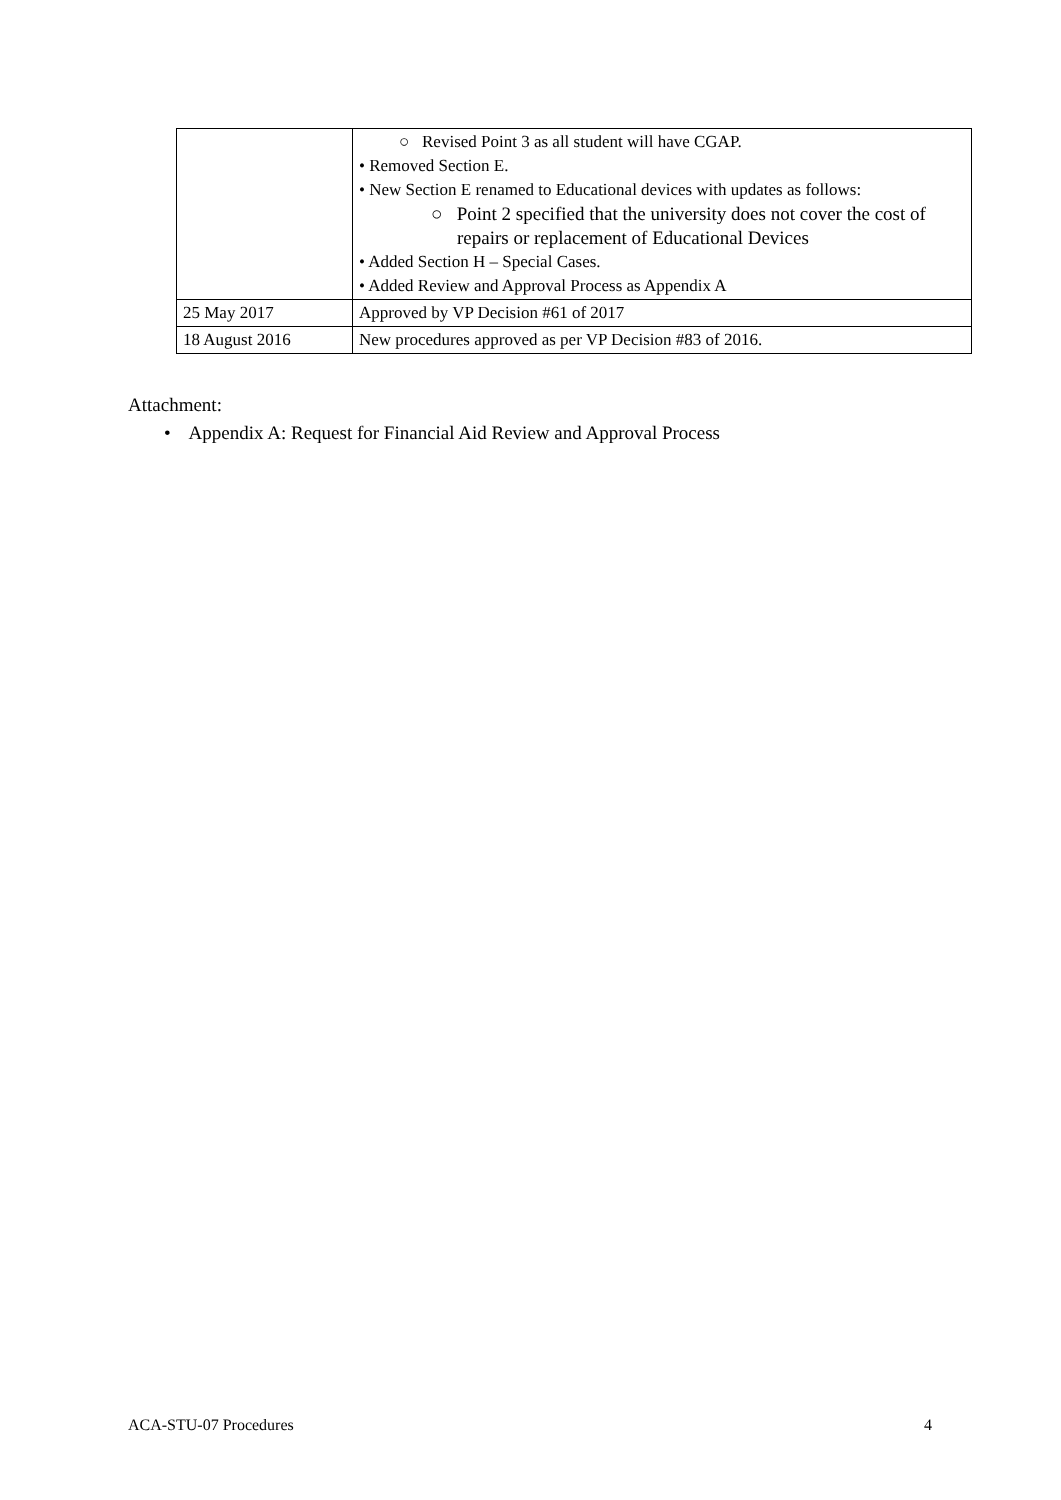| | ○ Revised Point 3 as all student will have CGAP. • Removed Section E. • New Section E renamed to Educational devices with updates as follows: ○ Point 2 specified that the university does not cover the cost of repairs or replacement of Educational Devices • Added Section H – Special Cases. • Added Review and Approval Process as Appendix A |
| 25 May 2017 | Approved by VP Decision #61 of 2017 |
| 18 August 2016 | New procedures approved as per VP Decision #83 of 2016. |
Attachment:
• Appendix A: Request for Financial Aid Review and Approval Process
ACA-STU-07 Procedures 4